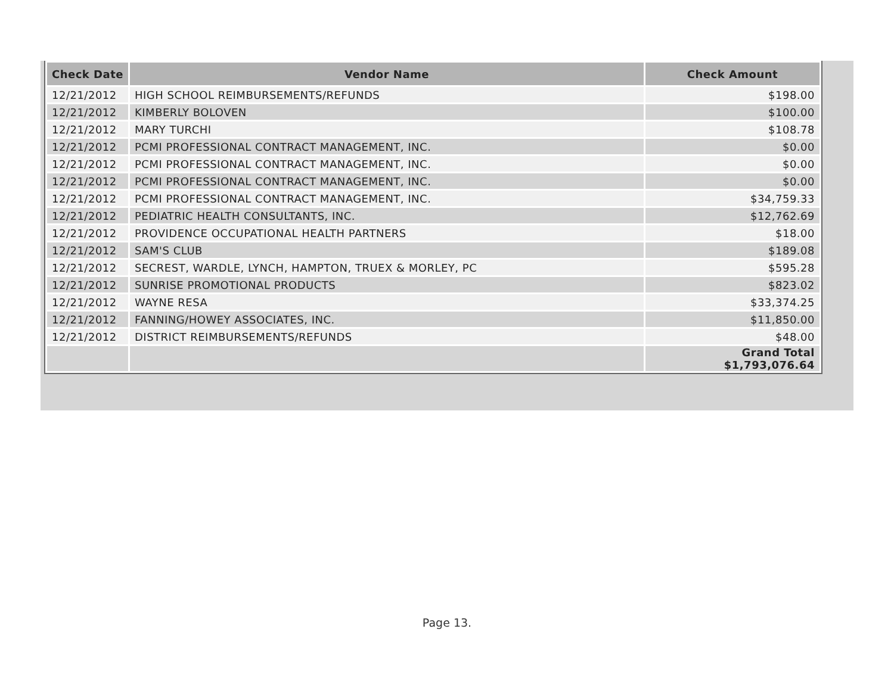| Check Date | Vendor Name | Check Amount |
| --- | --- | --- |
| 12/21/2012 | HIGH SCHOOL REIMBURSEMENTS/REFUNDS | $198.00 |
| 12/21/2012 | KIMBERLY BOLOVEN | $100.00 |
| 12/21/2012 | MARY TURCHI | $108.78 |
| 12/21/2012 | PCMI PROFESSIONAL CONTRACT MANAGEMENT, INC. | $0.00 |
| 12/21/2012 | PCMI PROFESSIONAL CONTRACT MANAGEMENT, INC. | $0.00 |
| 12/21/2012 | PCMI PROFESSIONAL CONTRACT MANAGEMENT, INC. | $0.00 |
| 12/21/2012 | PCMI PROFESSIONAL CONTRACT MANAGEMENT, INC. | $34,759.33 |
| 12/21/2012 | PEDIATRIC HEALTH CONSULTANTS, INC. | $12,762.69 |
| 12/21/2012 | PROVIDENCE OCCUPATIONAL HEALTH PARTNERS | $18.00 |
| 12/21/2012 | SAM'S CLUB | $189.08 |
| 12/21/2012 | SECREST, WARDLE, LYNCH, HAMPTON, TRUEX & MORLEY, PC | $595.28 |
| 12/21/2012 | SUNRISE PROMOTIONAL PRODUCTS | $823.02 |
| 12/21/2012 | WAYNE RESA | $33,374.25 |
| 12/21/2012 | FANNING/HOWEY ASSOCIATES, INC. | $11,850.00 |
| 12/21/2012 | DISTRICT REIMBURSEMENTS/REFUNDS | $48.00 |
| | | Grand Total $1,793,076.64 |
Page 13.